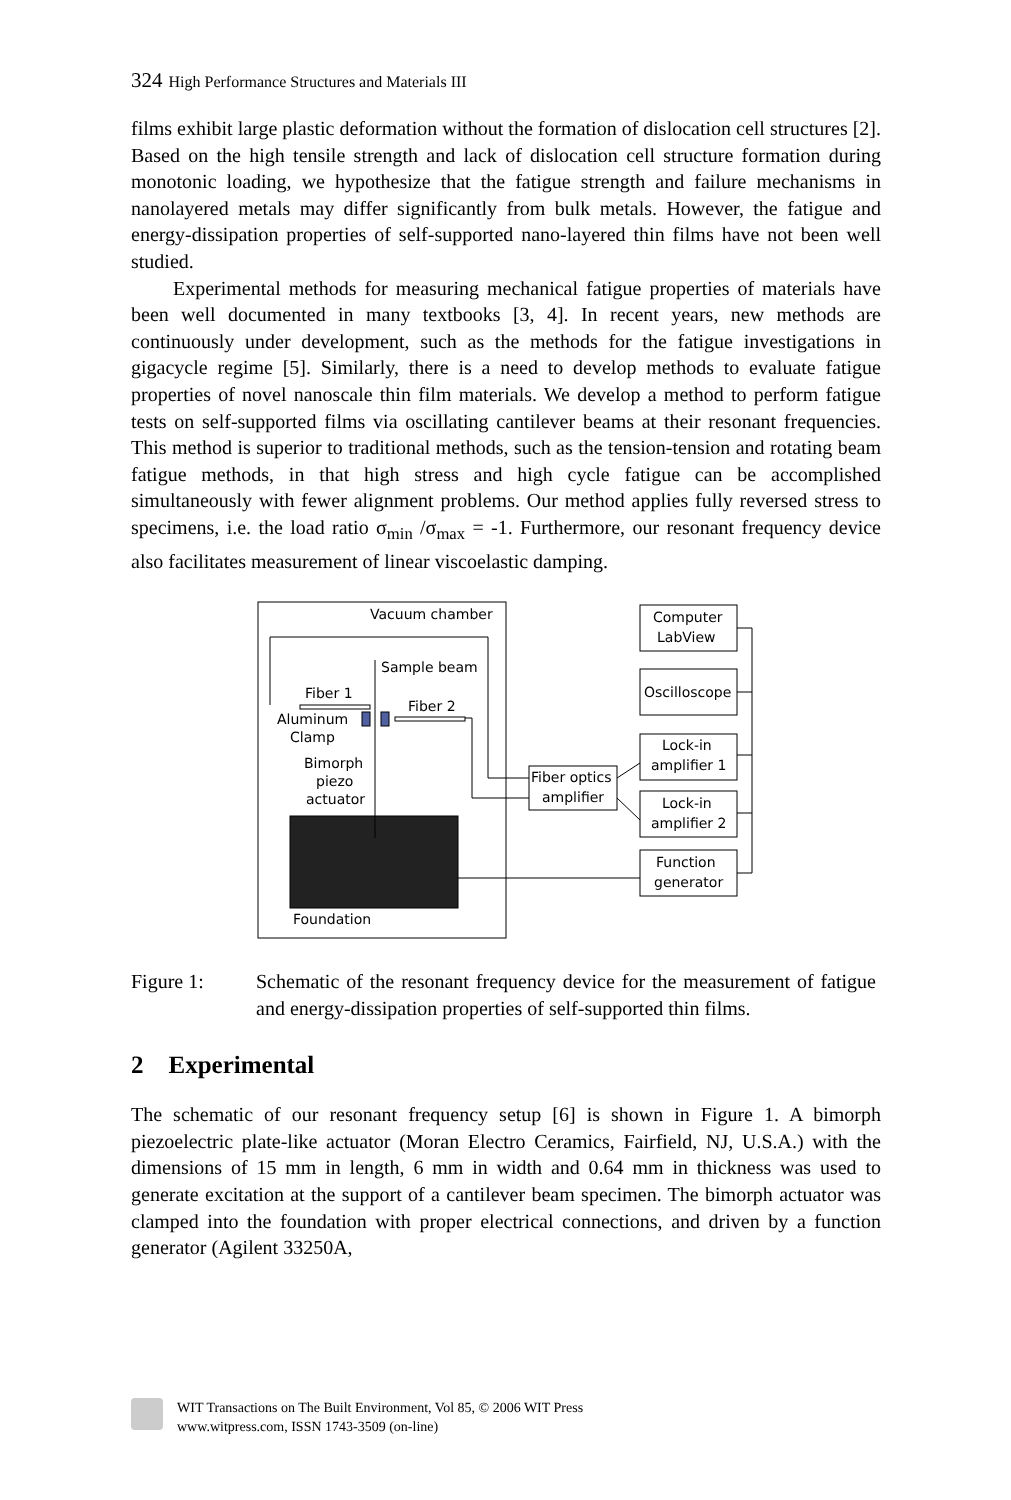324 High Performance Structures and Materials III
films exhibit large plastic deformation without the formation of dislocation cell structures [2]. Based on the high tensile strength and lack of dislocation cell structure formation during monotonic loading, we hypothesize that the fatigue strength and failure mechanisms in nanolayered metals may differ significantly from bulk metals. However, the fatigue and energy-dissipation properties of self-supported nano-layered thin films have not been well studied.
Experimental methods for measuring mechanical fatigue properties of materials have been well documented in many textbooks [3, 4]. In recent years, new methods are continuously under development, such as the methods for the fatigue investigations in gigacycle regime [5]. Similarly, there is a need to develop methods to evaluate fatigue properties of novel nanoscale thin film materials. We develop a method to perform fatigue tests on self-supported films via oscillating cantilever beams at their resonant frequencies. This method is superior to traditional methods, such as the tension-tension and rotating beam fatigue methods, in that high stress and high cycle fatigue can be accomplished simultaneously with fewer alignment problems. Our method applies fully reversed stress to specimens, i.e. the load ratio σ<sub>min</sub> /σ<sub>max</sub> = -1. Furthermore, our resonant frequency device also facilitates measurement of linear viscoelastic damping.
Vacuum chamber
Foundation
Sample beam
Fiber 1
Fiber 2
Aluminum
Clamp
Bimorph
piezo
actuator
Fiber optics
amplifier
Computer
LabView
Oscilloscope
Lock-in
amplifier 1
Lock-in
amplifier 2
Function
generator
Figure 1: Schematic of the resonant frequency device for the measurement of fatigue and energy-dissipation properties of self-supported thin films.
2 Experimental
The schematic of our resonant frequency setup [6] is shown in Figure 1. A bimorph piezoelectric plate-like actuator (Moran Electro Ceramics, Fairfield, NJ, U.S.A.) with the dimensions of 15 mm in length, 6 mm in width and 0.64 mm in thickness was used to generate excitation at the support of a cantilever beam specimen. The bimorph actuator was clamped into the foundation with proper electrical connections, and driven by a function generator (Agilent 33250A,
WIT Transactions on The Built Environment, Vol 85, © 2006 WIT Press
www.witpress.com, ISSN 1743-3509 (on-line)